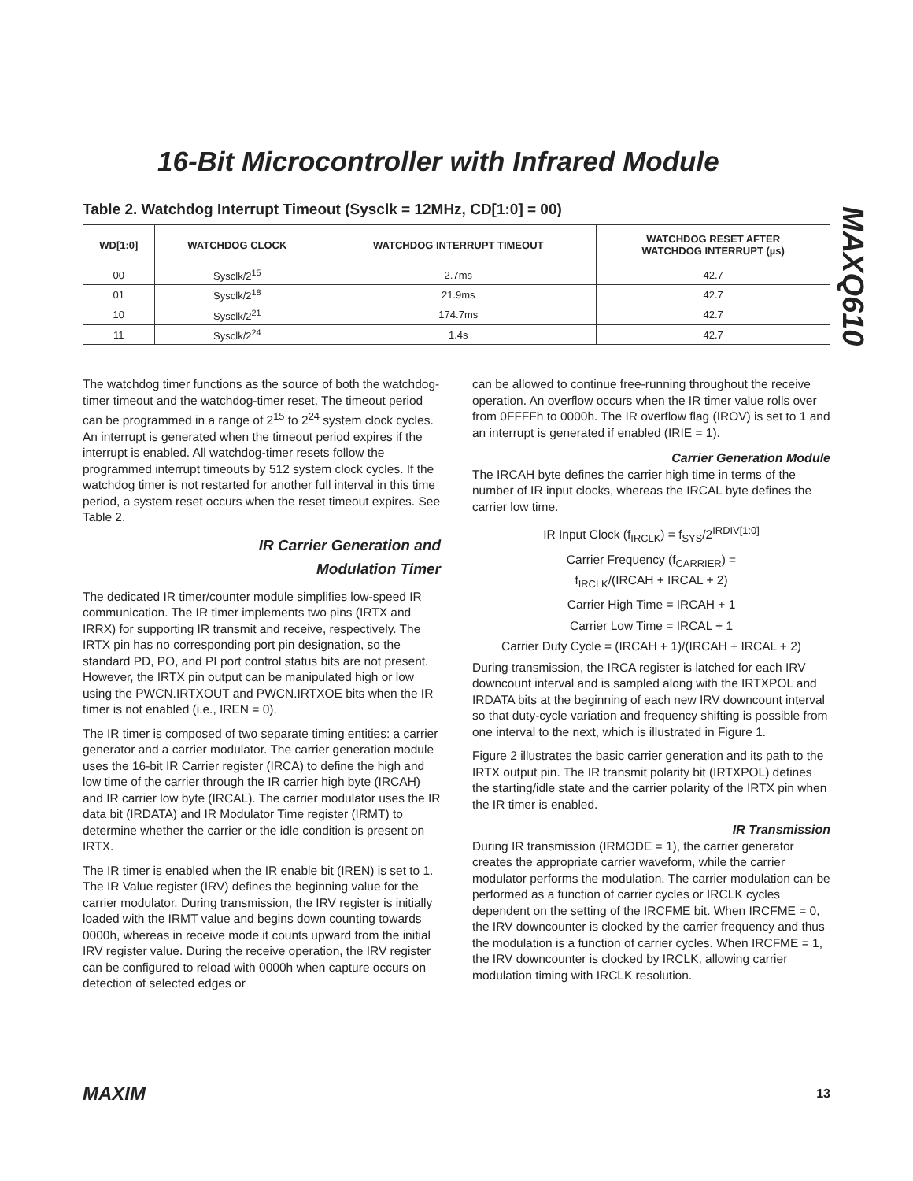16-Bit Microcontroller with Infrared Module
MAXQ610
Table 2. Watchdog Interrupt Timeout (Sysclk = 12MHz, CD[1:0] = 00)
| WD[1:0] | WATCHDOG CLOCK | WATCHDOG INTERRUPT TIMEOUT | WATCHDOG RESET AFTER WATCHDOG INTERRUPT (µs) |
| --- | --- | --- | --- |
| 00 | Sysclk/2<sup>15</sup> | 2.7ms | 42.7 |
| 01 | Sysclk/2<sup>18</sup> | 21.9ms | 42.7 |
| 10 | Sysclk/2<sup>21</sup> | 174.7ms | 42.7 |
| 11 | Sysclk/2<sup>24</sup> | 1.4s | 42.7 |
The watchdog timer functions as the source of both the watchdog-timer timeout and the watchdog-timer reset. The timeout period can be programmed in a range of 2<sup>15</sup> to 2<sup>24</sup> system clock cycles. An interrupt is generated when the timeout period expires if the interrupt is enabled. All watchdog-timer resets follow the programmed interrupt timeouts by 512 system clock cycles. If the watchdog timer is not restarted for another full interval in this time period, a system reset occurs when the reset timeout expires. See Table 2.
IR Carrier Generation and
Modulation Timer
The dedicated IR timer/counter module simplifies low-speed IR communication. The IR timer implements two pins (IRTX and IRRX) for supporting IR transmit and receive, respectively. The IRTX pin has no corresponding port pin designation, so the standard PD, PO, and PI port control status bits are not present. However, the IRTX pin output can be manipulated high or low using the PWCN.IRTXOUT and PWCN.IRTXOE bits when the IR timer is not enabled (i.e., IREN = 0).
The IR timer is composed of two separate timing entities: a carrier generator and a carrier modulator. The carrier generation module uses the 16-bit IR Carrier register (IRCA) to define the high and low time of the carrier through the IR carrier high byte (IRCAH) and IR carrier low byte (IRCAL). The carrier modulator uses the IR data bit (IRDATA) and IR Modulator Time register (IRMT) to determine whether the carrier or the idle condition is present on IRTX.
The IR timer is enabled when the IR enable bit (IREN) is set to 1. The IR Value register (IRV) defines the beginning value for the carrier modulator. During transmission, the IRV register is initially loaded with the IRMT value and begins down counting towards 0000h, whereas in receive mode it counts upward from the initial IRV register value. During the receive operation, the IRV register can be configured to reload with 0000h when capture occurs on detection of selected edges or
can be allowed to continue free-running throughout the receive operation. An overflow occurs when the IR timer value rolls over from 0FFFFh to 0000h. The IR overflow flag (IROV) is set to 1 and an interrupt is generated if enabled (IRIE = 1).
Carrier Generation Module
The IRCAH byte defines the carrier high time in terms of the number of IR input clocks, whereas the IRCAL byte defines the carrier low time.
IR Input Clock (f<sub>IRCLK</sub>) = f<sub>SYS</sub>/2<sup>IRDIV[1:0]</sup>
Carrier Frequency (f<sub>CARRIER</sub>) =
f<sub>IRCLK</sub>/(IRCAH + IRCAL + 2)
Carrier High Time = IRCAH + 1
Carrier Low Time = IRCAL + 1
Carrier Duty Cycle = (IRCAH + 1)/(IRCAH + IRCAL + 2)
During transmission, the IRCA register is latched for each IRV downcount interval and is sampled along with the IRTXPOL and IRDATA bits at the beginning of each new IRV downcount interval so that duty-cycle variation and frequency shifting is possible from one interval to the next, which is illustrated in Figure 1.
Figure 2 illustrates the basic carrier generation and its path to the IRTX output pin. The IR transmit polarity bit (IRTXPOL) defines the starting/idle state and the carrier polarity of the IRTX pin when the IR timer is enabled.
IR Transmission
During IR transmission (IRMODE = 1), the carrier generator creates the appropriate carrier waveform, while the carrier modulator performs the modulation. The carrier modulation can be performed as a function of carrier cycles or IRCLK cycles dependent on the setting of the IRCFME bit. When IRCFME = 0, the IRV downcounter is clocked by the carrier frequency and thus the modulation is a function of carrier cycles. When IRCFME = 1, the IRV downcounter is clocked by IRCLK, allowing carrier modulation timing with IRCLK resolution.
MAXIM 13